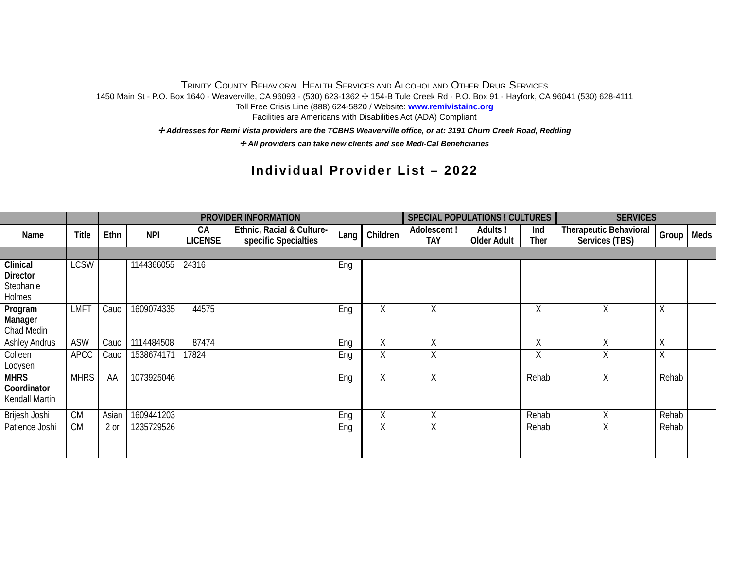TRINITY COUNTY BEHAVIORAL HEALTH SERVICES AND ALCOHOL AND OTHER DRUG SERVICES
1450 Main St - P.O. Box 1640 - Weaverville, CA 96093 - (530) 623-1362 ✢ 154-B Tule Creek Rd - P.O. Box 91 - Hayfork, CA 96041 (530) 628-4111
Toll Free Crisis Line (888) 624-5820 / Website: www.remivistainc.org
Facilities are Americans with Disabilities Act (ADA) Compliant
✢ Addresses for Remi Vista providers are the TCBHS Weaverville office, or at: 3191 Churn Creek Road, Redding
✢ All providers can take new clients and see Medi-Cal Beneficiaries
Individual Provider List – 2022
| | | PROVIDER INFORMATION | | | | | | SPECIAL POPULATIONS ! CULTURES | | | SERVICES | | |
| --- | --- | --- | --- | --- | --- | --- | --- | --- | --- | --- | --- | --- | --- |
| Name | Title | Ethn | NPI | CA LICENSE | Ethnic, Racial & Culture-specific Specialties | Lang | Children | Adolescent ! TAY | Adults ! Older Adult | Ind Ther | Therapeutic Behavioral Services (TBS) | Group | Meds |
| Clinical Director Stephanie Holmes | LCSW | | 1144366055 | 24316 | | Eng | | | | | | | |
| Program Manager Chad Medin | LMFT | Cauc | 1609074335 | 44575 | | Eng | X | X | | X | X | X | |
| Ashley Andrus | ASW | Cauc | 1114484508 | 87474 | | Eng | X | X | | X | X | X | |
| Colleen Looysen | APCC | Cauc | 1538674171 | 17824 | | Eng | X | X | | X | X | X | |
| MHRS Coordinator Kendall Martin | MHRS | AA | 1073925046 | | | Eng | X | X | | Rehab | X | Rehab | |
| Brijesh Joshi | CM | Asian | 1609441203 | | | Eng | X | X | | Rehab | X | Rehab | |
| Patience Joshi | CM | 2 or | 1235729526 | | | Eng | X | X | | Rehab | X | Rehab | |